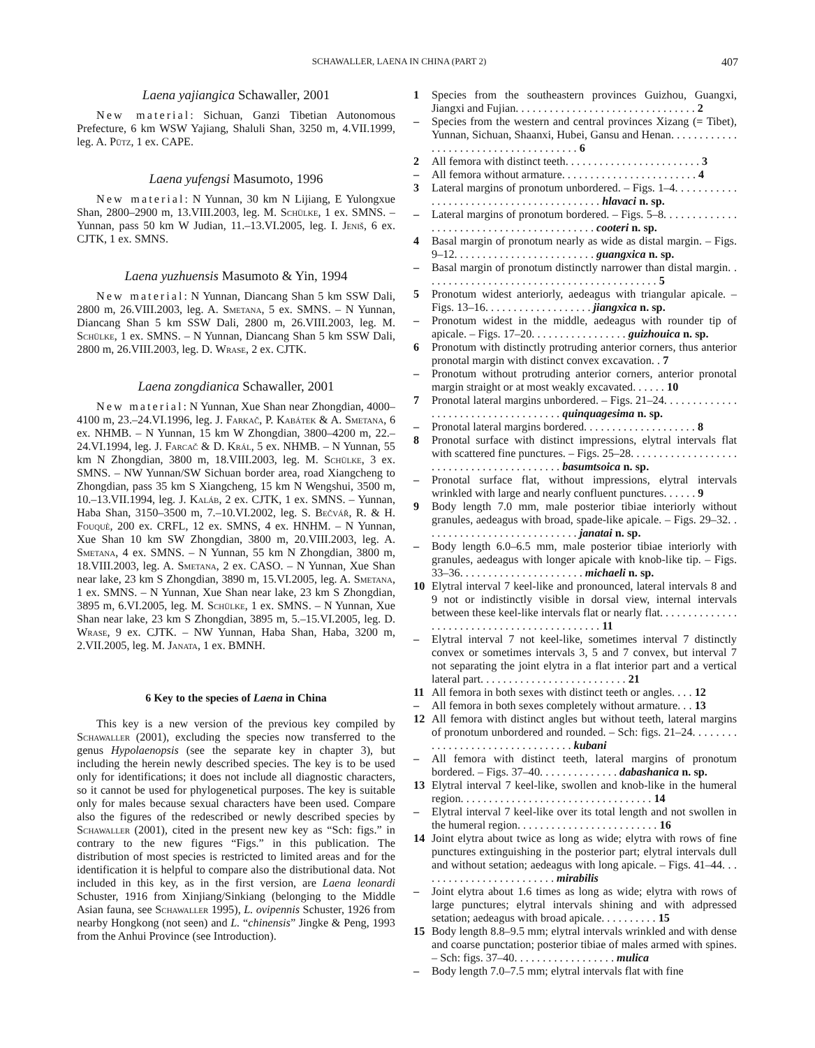SCHAWALLER, LAENA IN CHINA (PART 2) 407
Laena yajiangica Schawaller, 2001
New material: Sichuan, Ganzi Tibetian Autonomous Prefecture, 6 km WSW Yajiang, Shaluli Shan, 3250 m, 4.VII.1999, leg. A. Pütz, 1 ex. CAPE.
Laena yufengsi Masumoto, 1996
New material: N Yunnan, 30 km N Lijiang, E Yulongxue Shan, 2800–2900 m, 13.VIII.2003, leg. M. Schülke, 1 ex. SMNS. – Yunnan, pass 50 km W Judian, 11.–13.VI.2005, leg. I. Jeniš, 6 ex. CJTK, 1 ex. SMNS.
Laena yuzhuensis Masumoto & Yin, 1994
New material: N Yunnan, Diancang Shan 5 km SSW Dali, 2800 m, 26.VIII.2003, leg. A. Smetana, 5 ex. SMNS. – N Yunnan, Diancang Shan 5 km SSW Dali, 2800 m, 26.VIII.2003, leg. M. Schülke, 1 ex. SMNS. – N Yunnan, Diancang Shan 5 km SSW Dali, 2800 m, 26.VIII.2003, leg. D. Wrase, 2 ex. CJTK.
Laena zongdianica Schawaller, 2001
New material: N Yunnan, Xue Shan near Zhongdian, 4000–4100 m, 23.–24.VI.1996, leg. J. Farkač, P. Kabátek & A. Smetana, 6 ex. NHMB. – N Yunnan, 15 km W Zhongdian, 3800–4200 m, 22.–24.VI.1994, leg. J. Farcač & D. Král, 5 ex. NHMB. – N Yunnan, 55 km N Zhongdian, 3800 m, 18.VIII.2003, leg. M. Schülke, 3 ex. SMNS. – NW Yunnan/SW Sichuan border area, road Xiangcheng to Zhongdian, pass 35 km S Xiangcheng, 15 km N Wengshui, 3500 m, 10.–13.VII.1994, leg. J. Kaláb, 2 ex. CJTK, 1 ex. SMNS. – Yunnan, Haba Shan, 3150–3500 m, 7.–10.VI.2002, leg. S. Bečvář, R. & H. Fouquè, 200 ex. CRFL, 12 ex. SMNS, 4 ex. HNHM. – N Yunnan, Xue Shan 10 km SW Zhongdian, 3800 m, 20.VIII.2003, leg. A. Smetana, 4 ex. SMNS. – N Yunnan, 55 km N Zhongdian, 3800 m, 18.VIII.2003, leg. A. Smetana, 2 ex. CASO. – N Yunnan, Xue Shan near lake, 23 km S Zhongdian, 3890 m, 15.VI.2005, leg. A. Smetana, 1 ex. SMNS. – N Yunnan, Xue Shan near lake, 23 km S Zhongdian, 3895 m, 6.VI.2005, leg. M. Schülke, 1 ex. SMNS. – N Yunnan, Xue Shan near lake, 23 km S Zhongdian, 3895 m, 5.–15.VI.2005, leg. D. Wrase, 9 ex. CJTK. – NW Yunnan, Haba Shan, Haba, 3200 m, 2.VII.2005, leg. M. Janata, 1 ex. BMNH.
6 Key to the species of Laena in China
This key is a new version of the previous key compiled by Schawaller (2001), excluding the species now transferred to the genus Hypolaenopsis (see the separate key in chapter 3), but including the herein newly described species. The key is to be used only for identifications; it does not include all diagnostic characters, so it cannot be used for phylogenetical purposes. The key is suitable only for males because sexual characters have been used. Compare also the figures of the redescribed or newly described species by Schawaller (2001), cited in the present new key as “Sch: figs.” in contrary to the new figures “Figs.” in this publication. The distribution of most species is restricted to limited areas and for the identification it is helpful to compare also the distributional data. Not included in this key, as in the first version, are Laena leonardi Schuster, 1916 from Xinjiang/Sinkiang (belonging to the Middle Asian fauna, see Schawaller 1995), L. ovipennis Schuster, 1926 from nearby Hongkong (not seen) and L. “chinensis” Jingke & Peng, 1993 from the Anhui Province (see Introduction).
1 Species from the southeastern provinces Guizhou, Guangxi, Jiangxi and Fujian. . . . . . . . . . . . . . . . . . . . . . . . . . . . . . . . 2
– Species from the western and central provinces Xizang (= Tibet), Yunnan, Sichuan, Shaanxi, Hubei, Gansu and Henan. . . . . . . . . . . . . . . . . . . . . . . . . . . . . . . . . . . . . . 6
2 All femora with distinct teeth. . . . . . . . . . . . . . . . . . . . . . . . 3
– All femora without armature. . . . . . . . . . . . . . . . . . . . . . . . 4
3 Lateral margins of pronotum unbordered. – Figs. 1–4. . . . . . . . . . . . . . . . . . . . . . . . . . . . . . . . . . . . . . . . . hlavaci n. sp.
– Lateral margins of pronotum bordered. – Figs. 5–8. . . . . . . . . . . . . . . . . . . . . . . . . . . . . . . . . . . . . . . . . . cooteri n. sp.
4 Basal margin of pronotum nearly as wide as distal margin. – Figs. 9–12. . . . . . . . . . . . . . . . . . . . . . . . . guangxica n. sp.
– Basal margin of pronotum distinctly narrower than distal margin. . . . . . . . . . . . . . . . . . . . . . . . . . . . . . . . . . . . . . . . . . 5
5 Pronotum widest anteriorly, aedeagus with triangular apicale. – Figs. 13–16. . . . . . . . . . . . . . . . . . . jiangxica n. sp.
– Pronotum widest in the middle, aedeagus with rounder tip of apicale. – Figs. 17–20. . . . . . . . . . . . . . . . . guizhouica n. sp.
6 Pronotum with distinctly protruding anterior corners, thus anterior pronotal margin with distinct convex excavation. . 7
– Pronotum without protruding anterior corners, anterior pronotal margin straight or at most weakly excavated. . . . . . 10
7 Pronotal lateral margins unbordered. – Figs. 21–24. . . . . . . . . . . . . . . . . . . . . . . . . . . . . . . . . . . . quinquagesima n. sp.
– Pronotal lateral margins bordered. . . . . . . . . . . . . . . . . . . . 8
8 Pronotal surface with distinct impressions, elytral intervals flat with scattered fine punctures. – Figs. 25–28. . . . . . . . . . . . . . . . . . . . . . . . . . . . . . . . . . . . . . . . . . basumtsoica n. sp.
– Pronotal surface flat, without impressions, elytral intervals wrinkled with large and nearly confluent punctures. . . . . . 9
9 Body length 7.0 mm, male posterior tibiae interiorly without granules, aedeagus with broad, spade-like apicale. – Figs. 29–32. . . . . . . . . . . . . . . . . . . . . . . . . . . . janatai n. sp.
– Body length 6.0–6.5 mm, male posterior tibiae interiorly with granules, aedeagus with longer apicale with knob-like tip. – Figs. 33–36. . . . . . . . . . . . . . . . . . . . . . michaeli n. sp.
10 Elytral interval 7 keel-like and pronounced, lateral intervals 8 and 9 not or indistinctly visible in dorsal view, internal intervals between these keel-like intervals flat or nearly flat. . . . . . . . . . . . . . . . . . . . . . . . . . . . . . . . . . . . . . . . . . . . 11
– Elytral interval 7 not keel-like, sometimes interval 7 distinctly convex or sometimes intervals 3, 5 and 7 convex, but interval 7 not separating the joint elytra in a flat interior part and a vertical lateral part. . . . . . . . . . . . . . . . . . . . . . . . . . 21
11 All femora in both sexes with distinct teeth or angles. . . . 12
– All femora in both sexes completely without armature. . . 13
12 All femora with distinct angles but without teeth, lateral margins of pronotum unbordered and rounded. – Sch: figs. 21–24. . . . . . . . . . . . . . . . . . . . . . . . . . . . . . . . . kubani
– All femora with distinct teeth, lateral margins of pronotum bordered. – Figs. 37–40. . . . . . . . . . . . . . dabashanica n. sp.
13 Elytral interval 7 keel-like, swollen and knob-like in the humeral region. . . . . . . . . . . . . . . . . . . . . . . . . . . . . . . . . . 14
– Elytral interval 7 keel-like over its total length and not swollen in the humeral region. . . . . . . . . . . . . . . . . . . . . . . . . 16
14 Joint elytra about twice as long as wide; elytra with rows of fine punctures extinguishing in the posterior part; elytral intervals dull and without setation; aedeagus with long apicale. – Figs. 41–44. . . . . . . . . . . . . . . . . . . . . . . . . mirabilis
– Joint elytra about 1.6 times as long as wide; elytra with rows of large punctures; elytral intervals shining and with adpressed setation; aedeagus with broad apicale. . . . . . . . . . 15
15 Body length 8.8–9.5 mm; elytral intervals wrinkled and with dense and coarse punctation; posterior tibiae of males armed with spines. – Sch: figs. 37–40. . . . . . . . . . . . . . . . . . mulica
– Body length 7.0–7.5 mm; elytral intervals flat with fine